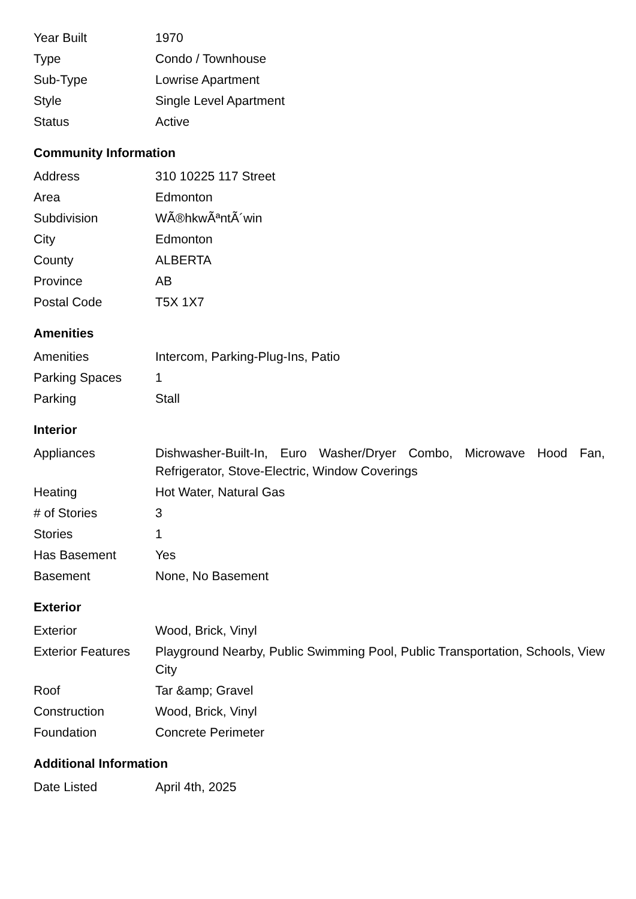| Year Built | 1970 |
| Type | Condo / Townhouse |
| Sub-Type | Lowrise Apartment |
| Style | Single Level Apartment |
| Status | Active |
Community Information
| Address | 310 10225 117 Street |
| Area | Edmonton |
| Subdivision | WÃ®hkwÃªntÃ´win |
| City | Edmonton |
| County | ALBERTA |
| Province | AB |
| Postal Code | T5X 1X7 |
Amenities
| Amenities | Intercom, Parking-Plug-Ins, Patio |
| Parking Spaces | 1 |
| Parking | Stall |
Interior
| Appliances | Dishwasher-Built-In, Euro Washer/Dryer Combo, Microwave Hood Fan, Refrigerator, Stove-Electric, Window Coverings |
| Heating | Hot Water, Natural Gas |
| # of Stories | 3 |
| Stories | 1 |
| Has Basement | Yes |
| Basement | None, No Basement |
Exterior
| Exterior | Wood, Brick, Vinyl |
| Exterior Features | Playground Nearby, Public Swimming Pool, Public Transportation, Schools, View City |
| Roof | Tar &amp; Gravel |
| Construction | Wood, Brick, Vinyl |
| Foundation | Concrete Perimeter |
Additional Information
| Date Listed | April 4th, 2025 |